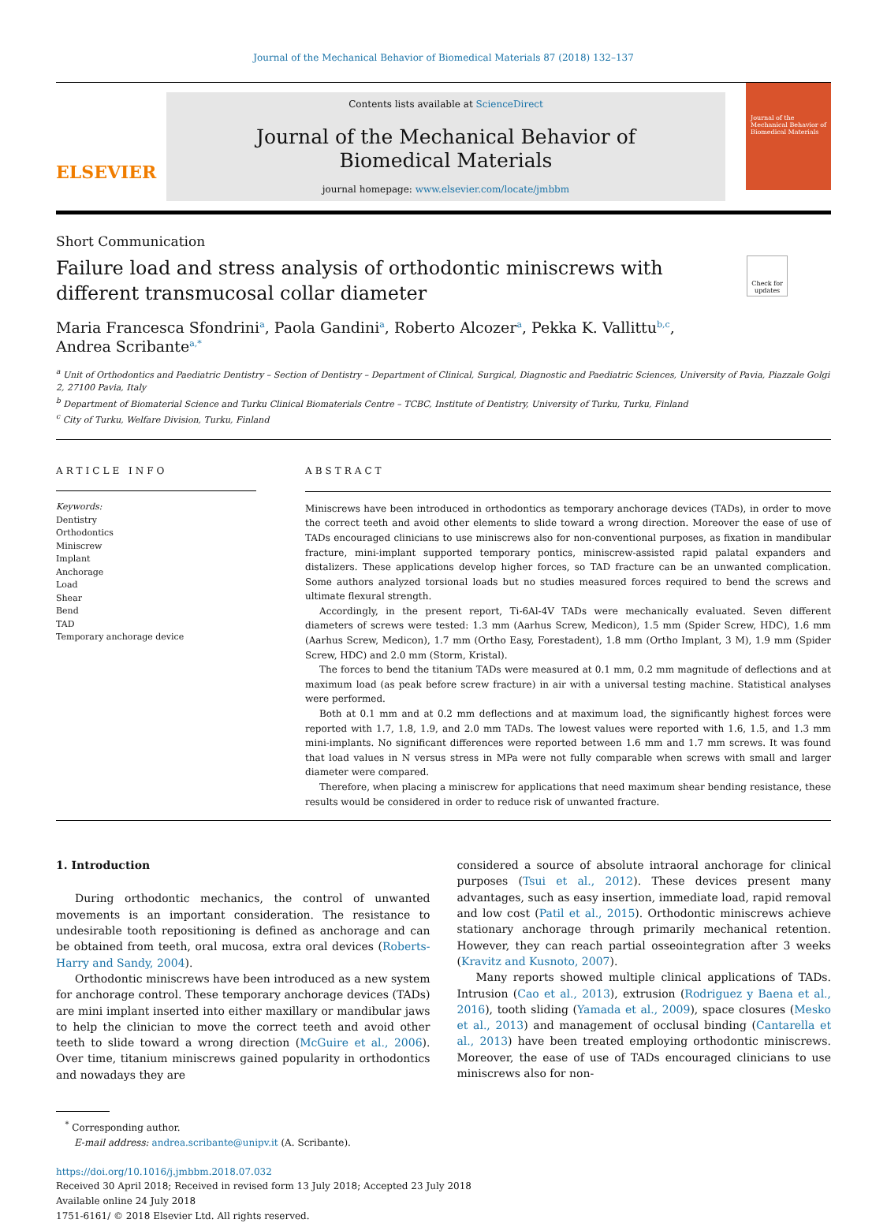Journal of the Mechanical Behavior of Biomedical Materials 87 (2018) 132–137
ELSEVIER
Contents lists available at ScienceDirect
Journal of the Mechanical Behavior of
Biomedical Materials
journal homepage: www.elsevier.com/locate/jmbbm
Journal of the Mechanical Behavior of Biomedical Materials
Short Communication
Failure load and stress analysis of orthodontic miniscrews with different transmucosal collar diameter
Check for updates
Maria Francesca Sfondrini<sup>a</sup>, Paola Gandini<sup>a</sup>, Roberto Alcozer<sup>a</sup>, Pekka K. Vallittu<sup>b,c</sup>,
Andrea Scribante<sup>a,*</sup>
<sup>a</sup> Unit of Orthodontics and Paediatric Dentistry – Section of Dentistry – Department of Clinical, Surgical, Diagnostic and Paediatric Sciences, University of Pavia, Piazzale Golgi 2, 27100 Pavia, Italy
<sup>b</sup> Department of Biomaterial Science and Turku Clinical Biomaterials Centre – TCBC, Institute of Dentistry, University of Turku, Turku, Finland
<sup>c</sup> City of Turku, Welfare Division, Turku, Finland
ARTICLE INFO
Keywords:
Dentistry
Orthodontics
Miniscrew
Implant
Anchorage
Load
Shear
Bend
TAD
Temporary anchorage device
ABSTRACT
Miniscrews have been introduced in orthodontics as temporary anchorage devices (TADs), in order to move the correct teeth and avoid other elements to slide toward a wrong direction. Moreover the ease of use of TADs encouraged clinicians to use miniscrews also for non-conventional purposes, as fixation in mandibular fracture, mini-implant supported temporary pontics, miniscrew-assisted rapid palatal expanders and distalizers. These applications develop higher forces, so TAD fracture can be an unwanted complication. Some authors analyzed torsional loads but no studies measured forces required to bend the screws and ultimate flexural strength.
Accordingly, in the present report, Ti-6Al-4V TADs were mechanically evaluated. Seven different diameters of screws were tested: 1.3 mm (Aarhus Screw, Medicon), 1.5 mm (Spider Screw, HDC), 1.6 mm (Aarhus Screw, Medicon), 1.7 mm (Ortho Easy, Forestadent), 1.8 mm (Ortho Implant, 3 M), 1.9 mm (Spider Screw, HDC) and 2.0 mm (Storm, Kristal).
The forces to bend the titanium TADs were measured at 0.1 mm, 0.2 mm magnitude of deflections and at maximum load (as peak before screw fracture) in air with a universal testing machine. Statistical analyses were performed.
Both at 0.1 mm and at 0.2 mm deflections and at maximum load, the significantly highest forces were reported with 1.7, 1.8, 1.9, and 2.0 mm TADs. The lowest values were reported with 1.6, 1.5, and 1.3 mm mini-implants. No significant differences were reported between 1.6 mm and 1.7 mm screws. It was found that load values in N versus stress in MPa were not fully comparable when screws with small and larger diameter were compared.
Therefore, when placing a miniscrew for applications that need maximum shear bending resistance, these results would be considered in order to reduce risk of unwanted fracture.
1. Introduction
During orthodontic mechanics, the control of unwanted movements is an important consideration. The resistance to undesirable tooth repositioning is defined as anchorage and can be obtained from teeth, oral mucosa, extra oral devices (Roberts-Harry and Sandy, 2004).
Orthodontic miniscrews have been introduced as a new system for anchorage control. These temporary anchorage devices (TADs) are mini implant inserted into either maxillary or mandibular jaws to help the clinician to move the correct teeth and avoid other teeth to slide toward a wrong direction (McGuire et al., 2006). Over time, titanium miniscrews gained popularity in orthodontics and nowadays they are
considered a source of absolute intraoral anchorage for clinical purposes (Tsui et al., 2012). These devices present many advantages, such as easy insertion, immediate load, rapid removal and low cost (Patil et al., 2015). Orthodontic miniscrews achieve stationary anchorage through primarily mechanical retention. However, they can reach partial osseointegration after 3 weeks (Kravitz and Kusnoto, 2007).
Many reports showed multiple clinical applications of TADs. Intrusion (Cao et al., 2013), extrusion (Rodriguez y Baena et al., 2016), tooth sliding (Yamada et al., 2009), space closures (Mesko et al., 2013) and management of occlusal binding (Cantarella et al., 2013) have been treated employing orthodontic miniscrews. Moreover, the ease of use of TADs encouraged clinicians to use miniscrews also for non-
<sup>*</sup> Corresponding author.
E-mail address: andrea.scribante@unipv.it (A. Scribante).
https://doi.org/10.1016/j.jmbbm.2018.07.032
Received 30 April 2018; Received in revised form 13 July 2018; Accepted 23 July 2018
Available online 24 July 2018
1751-6161/ © 2018 Elsevier Ltd. All rights reserved.